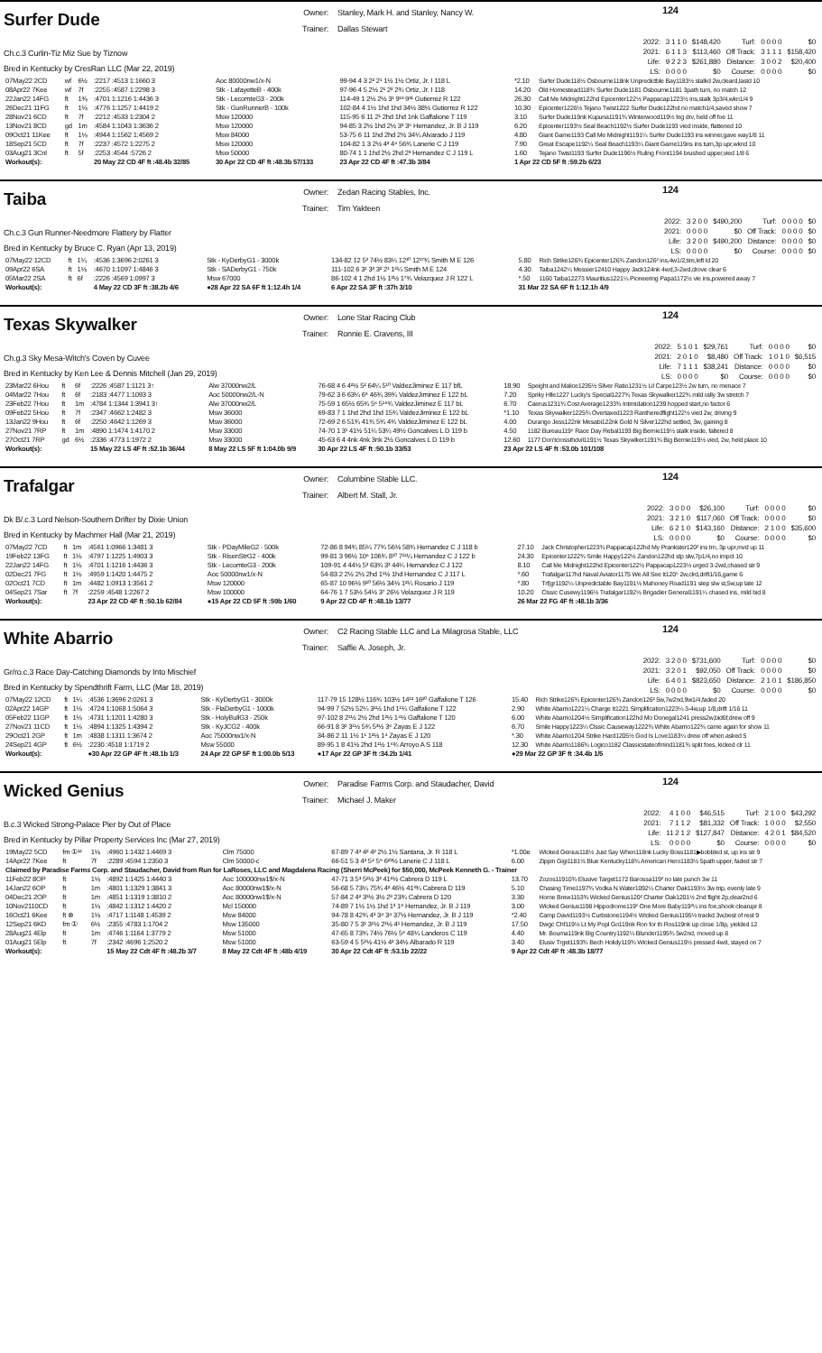Surfer Dude
Owner:
Trainer:
Stanley, Mark H. and Stanley, Nancy W.
Dallas Stewart
124
Ch.c.3 Curlin-Tiz Miz Sue by Tiznow
Bred in Kentucky by CresRan LLC (Mar 22, 2019)
| 2022: | 3 1 1 0 | $148,420 | Turf: | 0 0 0 0 | $0 |
| 2021: | 6 1 1 3 | $113,460 | Off Track: | 3 1 1 1 | $158,420 |
| Life: | 9 2 2 3 | $261,880 | Distance: | 3 0 0 2 | $20,400 |
| LS: | 0 0 0 0 | $0 | Course: | 0 0 0 0 | $0 |
| 07May22 2CD | wf | 6½ | :2217 :4513 1:1660 3 | Aoc 80000nw1/x-N | 99-94 4 3 2² 2¹ 1½ 1½ Ortiz, Jr. I 118 L | *2.10 | Surfer Dude118½ Osbourne118nk Unpredictble Bay1183½ stalkd 2w,cleard,lastd 10 |
| 08Apr22 7Kee | wf | 7f | :2255 :4587 1:2298 3 | Stk - LafayetteB - 400k | 97-96 4 5 2½ 2¹ 2² 2¾ Ortiz, Jr. I 118 | 14.20 | Old Homestead118¾ Surfer Dude1181 Osbourne1181 3path turn, no match 12 |
| 22Jan22 14FG | ft | 1⅜ | :4701 1:1216 1:4436 3 | Stk - LecomteG3 - 200k | 114-49 1 2½ 2½ 3¹ 9¹³ 9³¹ Gutierrez R 122 | 26.30 | Call Me Midnight122hd Epicenter122½ Pappacap1223½ ins,stalk 3p3/4,wkn1/4 9 |
| 26Dec21 11FG | ft | 1⅛ | :4776 1:1257 1:4419 2 | Stk - GunRunnerB - 100k | 102-84 4 1½ 1hd 1hd 34½ 38½ Gutierrez R 122 | 10.30 | Epicenter1226½ Tejano Twist1222 Surfer Dude122hd no match1/4,saved show 7 |
| 28Nov21 6CD | ft | 7f | :2212 :4533 1:2304 2 | Msw 120000 | 115-95 6 11 2¹ 2hd 1hd 1nk Gaffalione T 119 | 3.10 | Surfer Dude119nk Kupuna1191¾ Winterwood119½ lng drv, held off foe 11 |
| 13Nov21 8CD | gd | 1m | :4584 1:1043 1:3636 2 | Msw 120000 | 94-85 3 2½ 1hd 2½ 3³ 3⁶ Hernandez, Jr. B J 119 | 6.20 | Epicenter1193½ Seal Beach1192½ Surfer Dude1193 vied inside, flattened 10 |
| 09Oct21 11Kee | ft | 1⅛ | :4944 1:1562 1:4569 2 | Msw 84000 | 53-75 6 11 1hd 2hd 2½ 34¼ Alvarado J 119 | 4.80 | Giant Game1193 Call Me Midnight1191¼ Surfer Dude1193 ins winner,gave way1/8 11 |
| 18Sep21 5CD | ft | 7f | :2237 :4572 1:2275 2 | Msw 120000 | 104-82 1 3 2½ 4² 4⁴ 56¾ Lanerie C J 119 | 7.90 | Great Escape1192¼ Seal Beach1193¼ Giant Game119ns ins turn,3p upr,wknd 10 |
| 03Aug21 3Cnl | ft | 5f | :2253 :4544 :5726 2 | Msw 50000 | 80-74 1 1 1hd 2½ 2hd 2³ Hernandez C J 119 L | 1.60 | Tejano Twist1193 Surfer Dude1196½ Ruling Front1194 brushed upper,vied 1/8 6 |
| Workout(s): | | | 20 May 22 CD 4F ft :48.4b 32/85 | 30 Apr 22 CD 4F ft :48.3b 57/133 | 23 Apr 22 CD 4F ft :47.3b 3/84 | 1 Apr 22 CD 5F ft :59.2b 6/23 | |
Taiba
Owner:
Trainer:
Zedan Racing Stables, Inc.
Tim Yakteen
124
Ch.c.3 Gun Runner-Needmore Flattery by Flatter
Bred in Kentucky by Bruce C. Ryan (Apr 13, 2019)
| 2022: | 3 2 0 0 | $490,200 | Turf: | 0 0 0 0 | $0 |
| 2021: | 0 0 0 0 | $0 | Off Track: | 0 0 0 0 | $0 |
| Life: | 3 2 0 0 | $490,200 | Distance: | 0 0 0 0 | $0 |
| LS: | 0 0 0 0 | $0 | Course: | 0 0 0 0 | $0 |
| 07May22 12CD | ft | 1¼ | :4536 1:3696 2:0261 3 | Stk - KyDerbyG1 - 3000k | 134-82 12 5³ 74½ 83¼ 12¹⁰ 12¹⁷¾ Smith M E 126 | 5.80 | Rich Strike126¾ Epicenter126¾ Zandon126² ins,4w1/2,tire,left ld 20 |
| 09Apr22 6SA | ft | 1⅛ | :4670 1:1097 1:4846 3 | Stk - SADerbyG1 - 750k | 111-102 6 3¹ 3³ 3² 2¹ 1²¼ Smith M E 124 | 4.30 | Taiba1242¼ Messier12410 Happy Jack124nk 4wd,3-2wd,drove clear 6 |
| 05Mar22 2SA | ft | 6f | :2226 :4569 1:0997 3 | Msw 67000 | 86-102 4 1 2hd 1½ 1²½ 1⁷¾ Velazquez J R 122 L | *.50 | 1160 Taiba12273 Mauritius1221¼ Pioneering Papa1172½ vie ins,powered away 7 |
| Workout(s): | | | 4 May 22 CD 3F ft :38.2b 4/6 | ●28 Apr 22 SA 6F ft 1:12.4h 1/4 | 6 Apr 22 SA 3F ft :37h 3/10 | 31 Mar 22 SA 6F ft 1:12.1h 4/9 | |
Texas Skywalker
Owner:
Trainer:
Lone Star Racing Club
Ronnie E. Cravens, III
124
Ch.g.3 Sky Mesa-Witch's Coven by Cuvee
Bred in Kentucky by Ken Lee & Dennis Mitchell (Jan 29, 2019)
| 2022: | 5 1 0 1 | $29,761 | Turf: | 0 0 0 0 | $0 |
| 2021: | 2 0 1 0 | $8,480 | Off Track: | 1 0 1 0 | $6,515 |
| Life: | 7 1 1 1 | $38,241 | Distance: | 0 0 0 0 | $0 |
| LS: | 0 0 0 0 | $0 | Course: | 0 0 0 0 | $0 |
| 23Mar22 6Hou | ft | 6f | :2226 :4587 1:1121 3↑ | Alw 37000nw2/L | 76-68 4 6 4²½ 5² 64¼ 5¹⁰ ValdezJiminez E 117 bfL | 18.90 | Speight and Malice1235½ Silver Ratio1231½ Lil Carpe123½ 2w turn, no menace 7 |
| 04Mar22 7Hou | ft | 6f | :2183 :4477 1:1093 3 | Aoc 50000nw2/L-N | 79-62 3 6 63¼ 6⁵ 46¾ 39¾ ValdezJiminez E 122 bL | 7.20 | Spriky Hlle1227 Lucky's Special1227¾ Texas Skywalker122¾ mild rally 3w stretch 7 |
| 23Feb22 7Hou | ft | 1m | :4784 1:1344 1:3941 3↑ | Alw 37000nw2/L | 75-59 1 65½ 65¾ 5⁶ 5¹⁸¾ ValdezJiminez E 117 bL | 6.70 | Caerus1231¾ Cost Average1233¾ Intimidation1239 hopped start,no factor 6 |
| 09Feb22 5Hou | ft | 7f | :2347 :4662 1:2482 3 | Msw 36000 | 69-83 7 1 1hd 2hd 1hd 15¾ ValdezJiminez E 122 bL | *1.10 | Texas Skywalker1225¾ Overtaxed1223 Rantheredflight122½ vied 2w, driving 9 |
| 13Jan22 9Hou | ft | 6f | :2250 :4642 1:1269 3 | Msw 36000 | 72-69 2 6 51¾ 41¾ 5¾ 4¾ ValdezJiminez E 122 bL | 4.00 | Durango Jess122nk Mesabi122nk Gold N Silver122hd settled, 3w, gaining 8 |
| 27Nov21 7RP | ft | 1m | :4890 1:1474 1:4170 2 | Msw 33000 | 74-70 1 3¹ 41½ 51¼ 53¼ 49½ Goncalves L D 119 b | 4.50 | 1182 Bureau119⁶ Race Day Rebal1193 Big Bernie119½ stalk inside, faltered 8 |
| 27Oct21 7RP | gd | 6½ | :2336 :4773 1:1972 2 | Msw 33000 | 45-63 6 4 4nk 4nk 3nk 2½ Goncalves L D 119 b | 12.60 | 1177 Don'tcrossthdvil1191½ Texas Skywlker1191¾ Big Bernie119½ vied, 2w, held place 10 |
| Workout(s): | | | 15 May 22 LS 4F ft :52.1b 36/44 | 8 May 22 LS 5F ft 1:04.0b 9/9 | 30 Apr 22 LS 4F ft :50.1b 33/53 | 23 Apr 22 LS 4F ft :53.0b 101/108 | |
Trafalgar
Owner:
Trainer:
Columbine Stable LLC.
Albert M. Stall, Jr.
124
Dk B/.c.3 Lord Nelson-Southern Drifter by Dixie Union
Bred in Kentucky by Machmer Hall (Mar 21, 2019)
| 2022: | 3 0 0 0 | $26,100 | Turf: | 0 0 0 0 | $0 |
| 2021: | 3 2 1 0 | $117,060 | Off Track: | 0 0 0 0 | $0 |
| Life: | 6 2 1 0 | $143,160 | Distance: | 2 1 0 0 | $35,600 |
| LS: | 0 0 0 0 | $0 | Course: | 0 0 0 0 | $0 |
| 07May22 7CD | ft | 1m | :4561 1:0966 1:3481 3 | Stk - PDayMileG2 - 500k | 72-86 8 94¾ 85¼ 77¾ 56½ 58¾ Hernandez C J 118 b | 27.10 | Jack Christopher1223¾ Pappacap122hd My Prankster120² ins trn, 3p upr,mvd up 11 |
| 19Feb22 13FG | ft | 1⅛ | :4797 1:1225 1:4903 3 | Stk - RisenStrG2 - 400k | 99-81 3 96½ 10⁶ 106¾ 8¹⁰ 7¹¹¼ Hernandez C J 122 b | 24.30 | Epicenter1222¾ Smile Happy122½ Zandon122hd stp slw,7p1/4,no impct 10 |
| 22Jan22 14FG | ft | 1⅛ | :4701 1:1216 1:4436 3 | Stk - LecomteG3 - 200k | 109-91 4 44½ 5³ 63¾ 3³ 44¼ Hernandez C J 122 | 8.10 | Call Me Midnight122hd Epicenter122½ Pappacap1223½ urged 3-2wd,chased str 9 |
| 02Dec21 7FG | ft | 1⅛ | :4959 1:1420 1:4475 2 | Aoc 50000nw1/x-N | 54-83 2 2½ 2½ 2hd 1¹½ 1hd Hernandez C J 117 L | *.60 | Trafalgar117hd Naval Aviator1175 We All See It120⁵ 2w,clrd,drift1/16,game 6 |
| 02Oct21 7CD | ft | 1m | :4482 1:0913 1:3561 2 | Msw 120000 | 65-87 10 96½ 9¹⁰ 56½ 34½ 1²¼ Rosario J 119 | *.80 | Trf/gr1192¼ Unpredictable Bay1191½ Mahoney Road1191 step slw st,5w,up late 12 |
| 04Sep21 7Sar | ft | 7f | :2259 :4548 1:2267 2 | Msw 100000 | 64-76 1 7 53½ 54½ 3⁷ 26½ Velazquez J R 119 | 10.20 | Clssic Cusewy1196½ Trafalgar1192½ Brigadier General1191¼ chased ins, mild bid 8 |
| Workout(s): | | | 23 Apr 22 CD 4F ft :50.1b 62/84 | ●15 Apr 22 CD 5F ft :59b 1/60 | 9 Apr 22 CD 4F ft :48.1b 13/77 | 26 Mar 22 FG 4F ft :48.1b 3/36 | |
White Abarrio
Owner:
Trainer:
C2 Racing Stable LLC and La Milagrosa Stable, LLC
Saffie A. Joseph, Jr.
124
Gr/ro.c.3 Race Day-Catching Diamonds by Into Mischief
Bred in Kentucky by Spendthrift Farm, LLC (Mar 18, 2019)
| 2022: | 3 2 0 0 | $731,600 | Turf: | 0 0 0 0 | $0 |
| 2021: | 3 2 0 1 | $92,050 | Off Track: | 0 0 0 0 | $0 |
| Life: | 6 4 0 1 | $823,650 | Distance: | 2 1 0 1 | $186,850 |
| LS: | 0 0 0 0 | $0 | Course: | 0 0 0 0 | $0 |
| 07May22 12CD | ft | 1¼ | :4536 1:3696 2:0261 3 | Stk - KyDerbyG1 - 3000k | 117-79 15 128½ 116¾ 103½ 14¹² 16²⁰ Gaffalione T 126 | 15.40 | Rich Strike126¾ Epicenter126¾ Zandon126² 5w,7w2nd,9w1/4,faded 20 |
| 02Apr22 14GP | ft | 1⅛ | :4724 1:1068 1:5064 3 | Stk - FlaDerbyG1 - 1000k | 94-99 7 52½ 52¼ 3¹½ 1hd 1¹¼ Gaffalione T 122 | 2.90 | White Abarrio1221¼ Charge It1221 Simplification1223¼ 3-4w,up 1/8,drift 1/16 11 |
| 05Feb22 11GP | ft | 1⅛ | :4731 1:1201 1:4280 3 | Stk - HolyBullG3 - 250k | 97-102 8 2¹½ 2½ 2hd 1²½ 1⁴½ Gaffalione T 120 | 6.00 | White Abarrio1204½ Simplification122hd Mo Donegal1241 press2w,bid6f,drew off 9 |
| 27Nov21 11CD | ft | 1⅛ | :4894 1:1325 1:4394 2 | Stk - KyJCG2 - 400k | 66-91 8 3² 3¹½ 5¾ 5³½ 3⁶ Zayas E J 122 | 6.70 | Smile Happy1223¼ Clssic Causeway1222¾ White Abarrio122¾ came again for show 11 |
| 29Oct21 2GP | ft | 1m | :4838 1:1311 1:3674 2 | Aoc 75000nw1/x-N | 34-86 2 11 1½ 1¹ 1²½ 1⁴ Zayas E J 120 | *.30 | White Abarrio1204 Strike Hard1205½ God Is Love1183¼ drew off when asked 5 |
| 24Sep21 4GP | ft | 6½ | :2230 :4518 1:1719 2 | Msw 55000 | 89-95 1 8 41½ 2hd 1¹½ 1⁶¾ Arroyo A S 118 | 12.30 | White Abarrio1186¾ Logico1182 Classicstateofmind1181¾ split foes, kicked clr 11 |
| Workout(s): | | | ●30 Apr 22 GP 4F ft :48.1b 1/3 | 24 Apr 22 GP 5F ft 1:00.0b 5/13 | ●17 Apr 22 GP 3F ft :34.2b 1/41 | ●29 Mar 22 GP 3F ft :34.4b 1/5 | |
Wicked Genius
Owner:
Trainer:
Paradise Farms Corp. and Staudacher, David
Michael J. Maker
124
B.c.3 Wicked Strong-Palace Pier by Out of Place
Bred in Kentucky by Pillar Property Services Inc (Mar 27, 2019)
| 2022: | 4 1 0 0 | $46,515 | Turf: | 2 1 0 0 | $43,292 |
| 2021: | 7 1 1 2 | $81,332 | Off Track: | 1 0 0 0 | $2,550 |
| Life: | 11 2 1 2 | $127,847 | Distance: | 4 2 0 1 | $84,520 |
| LS: | 0 0 0 0 | $0 | Course: | 0 0 0 0 | $0 |
| 19May22 5CD | fm ①¹² | 1⅛ | :4960 1:1432 1:4469 3 | Clm 75000 | 67-89 7 4³ 4² 4² 2½ 1½ Santana, Jr. R 118 L | *1.00e | Wicked Genius118½ Just Say When118nk Lucky Boss1181▶bobbled st, up ins str 9 |
| 14Apr22 7Kee | ft | 7f | :2289 :4594 1:2350 3 | Clm 50000-c | 66-51 5 3 4³ 5⁴ 5⁹ 6²³½ Lanerie C J 118 L | 6.00 | Zippin Gigi1181½ Blue Kentucky118¾ American Hero1183½ 5path upper, faded str 7 |
| Claimed by Paradise Farms Corp. and Staudacher, David from Run for LaRoses, LLC and Magdalena Racing (Sherri McPeek) for $50,000, McPeek Kenneth G. - Trainer | | | | | | | |
| 11Feb22 8OP | ft | 1⅛ | :4892 1:1425 1:4440 3 | Aoc 100000nw1$/x-N | 47-71 3 5³ 5²½ 3³ 41²½ Cabrera D 119 L | 13.70 | Zozos11910¾ Elusive Target1172 Barossa119² no late punch 3w 11 |
| 14Jan22 6OP | ft | 1m | :4801 1:1329 1:3841 3 | Aoc 80000nw1$/x-N | 56-68 5 73¼ 75¾ 4² 46½ 41³¾ Cabrera D 119 | 5.10 | Chasing Time1197¾ Vodka N Water1092¼ Charter Oak1193½ 3w trip, evenly late 9 |
| 04Dec21 2OP | ft | 1m | :4851 1:1319 1:3810 2 | Aoc 80000nw1$/x-N | 57-84 2 4² 3¹½ 3½ 2³ 23¾ Cabrera D 120 | 3.30 | Home Brew1153¾ Wicked Genius120² Charter Oak1201½ 2nd flight 2p,clear2nd 6 |
| 10Nov2110CD | ft | 1⅛ | :4842 1:1312 1:4420 2 | Mcl 150000 | 74-89 7 1½ 1½ 1hd 1³ 1⁸ Hernandez, Jr. B J 119 | 3.00 | Wicked Genius1198 Hippodrome119² One More Baby119²¼ ins foe,shook clearupr 8 |
| 16Oct21 6Kee | ft ⊗ | 1⅛ | :4717 1:1148 1:4539 2 | Msw 84000 | 94-78 8 42¾ 4³ 3⁴ 3⁴ 37½ Hernandez, Jr. B J 119 | *2.40 | Camp David1193½ Curbstone1194½ Wicked Genius1195½ trackd 3w,best of rest 9 |
| 12Sep21 6KD | fm ① | 6½ | :2355 :4783 1:1704 2 | Msw 135000 | 35-80 7 5 3¹ 3¹½ 2¹½ 4¹ Hernandez, Jr. B J 119 | 17.50 | Dwgc Chf119½ Lt My Popl Go119nk Ron for th Ros119nk up close 1/8p, yielded 12 |
| 28Aug21 4Elp | ft | 1m | :4746 1:1164 1:3779 2 | Msw 51000 | 47-65 8 73¾ 74½ 76½ 5⁸ 48¼ Landeros C 119 | 4.40 | Mr. Bouma119nk Big Country1192¼ Blunder1195¾ 5w2nd, moved up 8 |
| 01Aug21 5Elp | ft | 7f | :2342 :4696 1:2520 2 | Msw 51000 | 63-59 4 5 5²½ 41½ 4² 34½ Albarado R 119 | 3.40 | Elusiv Trget1193¾ Bech Holidy119¾ Wicked Genius119½ pressed 4wd, stayed on 7 |
| Workout(s): | | | 15 May 22 Cdt 4F ft :48.2b 3/7 | 8 May 22 Cdt 4F ft :48b 4/19 | 30 Apr 22 Cdt 4F ft :53.1b 22/22 | 9 Apr 22 Cdt 4F ft :48.3b 18/77 | |